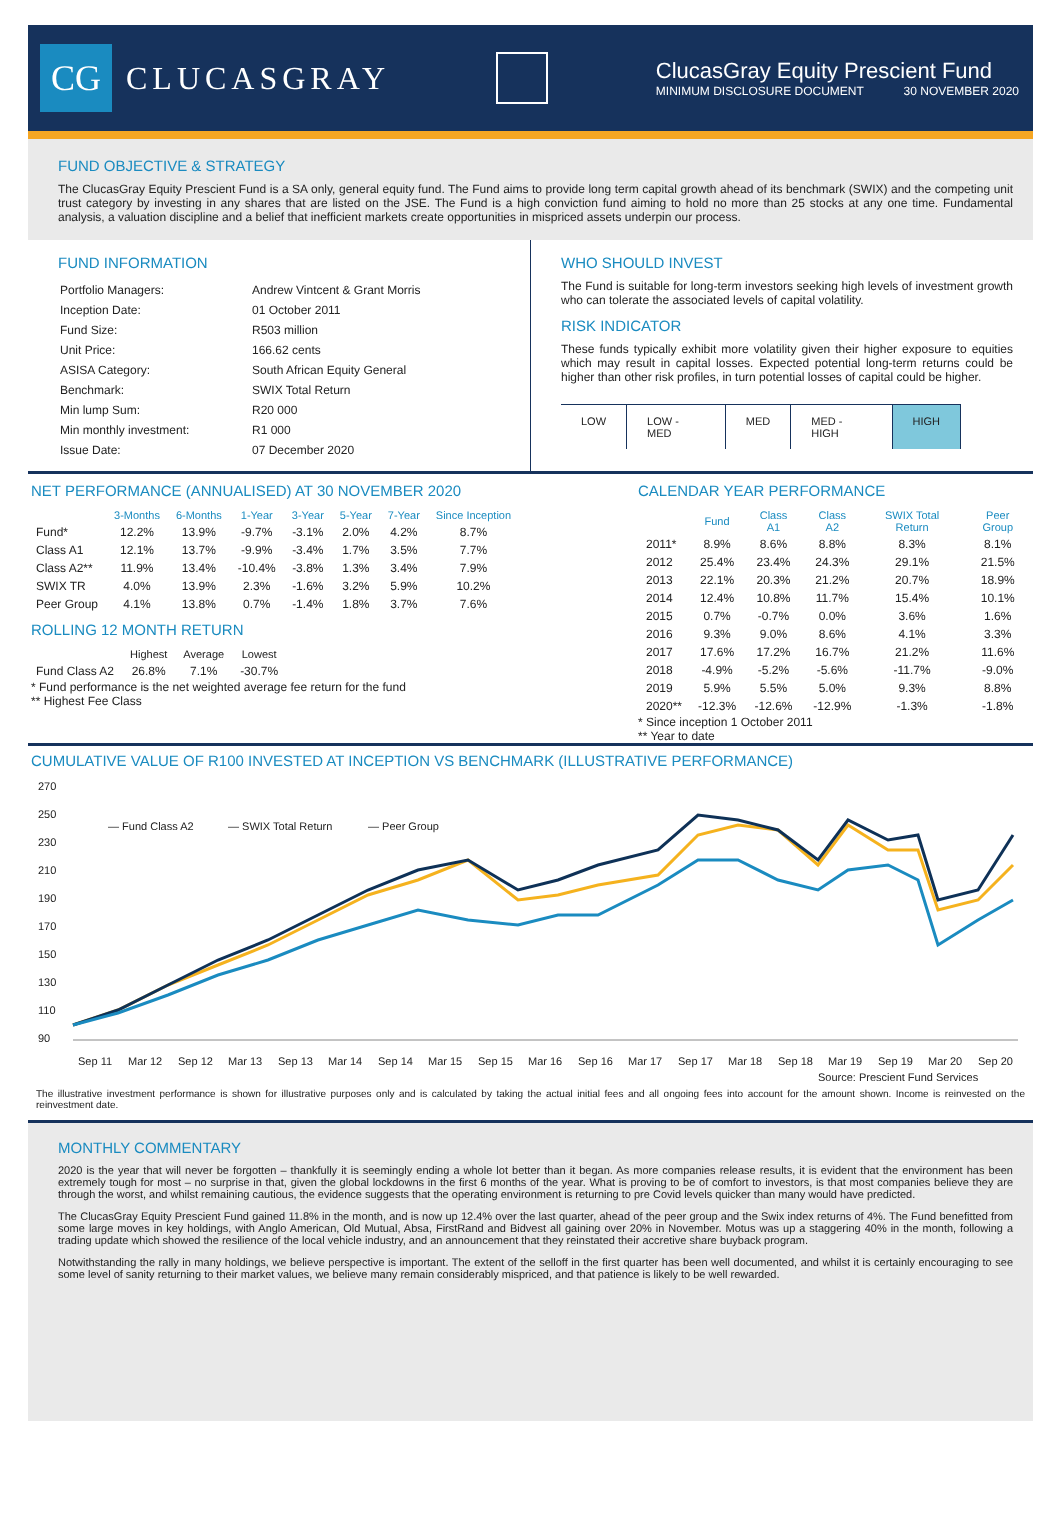CG
CLUCASGRAY
ClucasGray Equity Prescient Fund
MINIMUM DISCLOSURE DOCUMENT 30 NOVEMBER 2020
FUND OBJECTIVE & STRATEGY
The ClucasGray Equity Prescient Fund is a SA only, general equity fund. The Fund aims to provide long term capital growth ahead of its benchmark (SWIX) and the competing unit trust category by investing in any shares that are listed on the JSE. The Fund is a high conviction fund aiming to hold no more than 25 stocks at any one time. Fundamental analysis, a valuation discipline and a belief that inefficient markets create opportunities in mispriced assets underpin our process.
FUND INFORMATION
| Portfolio Managers: | Andrew Vintcent & Grant Morris |
| Inception Date: | 01 October 2011 |
| Fund Size: | R503 million |
| Unit Price: | 166.62 cents |
| ASISA Category: | South African Equity General |
| Benchmark: | SWIX Total Return |
| Min lump Sum: | R20 000 |
| Min monthly investment: | R1 000 |
| Issue Date: | 07 December 2020 |
WHO SHOULD INVEST
The Fund is suitable for long-term investors seeking high levels of investment growth who can tolerate the associated levels of capital volatility.
RISK INDICATOR
These funds typically exhibit more volatility given their higher exposure to equities which may result in capital losses. Expected potential long-term returns could be higher than other risk profiles, in turn potential losses of capital could be higher.
LOW LOW - MED MED MED - HIGH HIGH
NET PERFORMANCE (ANNUALISED) AT 30 NOVEMBER 2020
| | 3-Months | 6-Months | 1-Year | 3-Year | 5-Year | 7-Year | Since Inception |
| --- | --- | --- | --- | --- | --- | --- | --- |
| Fund* | 12.2% | 13.9% | -9.7% | -3.1% | 2.0% | 4.2% | 8.7% |
| Class A1 | 12.1% | 13.7% | -9.9% | -3.4% | 1.7% | 3.5% | 7.7% |
| Class A2** | 11.9% | 13.4% | -10.4% | -3.8% | 1.3% | 3.4% | 7.9% |
| SWIX TR | 4.0% | 13.9% | 2.3% | -1.6% | 3.2% | 5.9% | 10.2% |
| Peer Group | 4.1% | 13.8% | 0.7% | -1.4% | 1.8% | 3.7% | 7.6% |
ROLLING 12 MONTH RETURN
| | Highest | Average | Lowest |
| --- | --- | --- | --- |
| Fund Class A2 | 26.8% | 7.1% | -30.7% |
* Fund performance is the net weighted average fee return for the fund
** Highest Fee Class
CALENDAR YEAR PERFORMANCE
| | Fund | Class A1 | Class A2 | SWIX Total Return | Peer Group |
| --- | --- | --- | --- | --- | --- |
| 2011* | 8.9% | 8.6% | 8.8% | 8.3% | 8.1% |
| 2012 | 25.4% | 23.4% | 24.3% | 29.1% | 21.5% |
| 2013 | 22.1% | 20.3% | 21.2% | 20.7% | 18.9% |
| 2014 | 12.4% | 10.8% | 11.7% | 15.4% | 10.1% |
| 2015 | 0.7% | -0.7% | 0.0% | 3.6% | 1.6% |
| 2016 | 9.3% | 9.0% | 8.6% | 4.1% | 3.3% |
| 2017 | 17.6% | 17.2% | 16.7% | 21.2% | 11.6% |
| 2018 | -4.9% | -5.2% | -5.6% | -11.7% | -9.0% |
| 2019 | 5.9% | 5.5% | 5.0% | 9.3% | 8.8% |
| 2020** | -12.3% | -12.6% | -12.9% | -1.3% | -1.8% |
* Since inception 1 October 2011
** Year to date
CUMULATIVE VALUE OF R100 INVESTED AT INCEPTION VS BENCHMARK (ILLUSTRATIVE PERFORMANCE)
270
250
230
210
190
170
150
130
110
90
— Fund Class A2
— SWIX Total Return
— Peer Group
Sep 11
Mar 12
Sep 12
Mar 13
Sep 13
Mar 14
Sep 14
Mar 15
Sep 15
Mar 16
Sep 16
Mar 17
Sep 17
Mar 18
Sep 18
Mar 19
Sep 19
Mar 20
Sep 20
Source: Prescient Fund Services
The illustrative investment performance is shown for illustrative purposes only and is calculated by taking the actual initial fees and all ongoing fees into account for the amount shown. Income is reinvested on the reinvestment date.
MONTHLY COMMENTARY
2020 is the year that will never be forgotten – thankfully it is seemingly ending a whole lot better than it began. As more companies release results, it is evident that the environment has been extremely tough for most – no surprise in that, given the global lockdowns in the first 6 months of the year. What is proving to be of comfort to investors, is that most companies believe they are through the worst, and whilst remaining cautious, the evidence suggests that the operating environment is returning to pre Covid levels quicker than many would have predicted.
The ClucasGray Equity Prescient Fund gained 11.8% in the month, and is now up 12.4% over the last quarter, ahead of the peer group and the Swix index returns of 4%. The Fund benefitted from some large moves in key holdings, with Anglo American, Old Mutual, Absa, FirstRand and Bidvest all gaining over 20% in November. Motus was up a staggering 40% in the month, following a trading update which showed the resilience of the local vehicle industry, and an announcement that they reinstated their accretive share buyback program.
Notwithstanding the rally in many holdings, we believe perspective is important. The extent of the selloff in the first quarter has been well documented, and whilst it is certainly encouraging to see some level of sanity returning to their market values, we believe many remain considerably mispriced, and that patience is likely to be well rewarded.